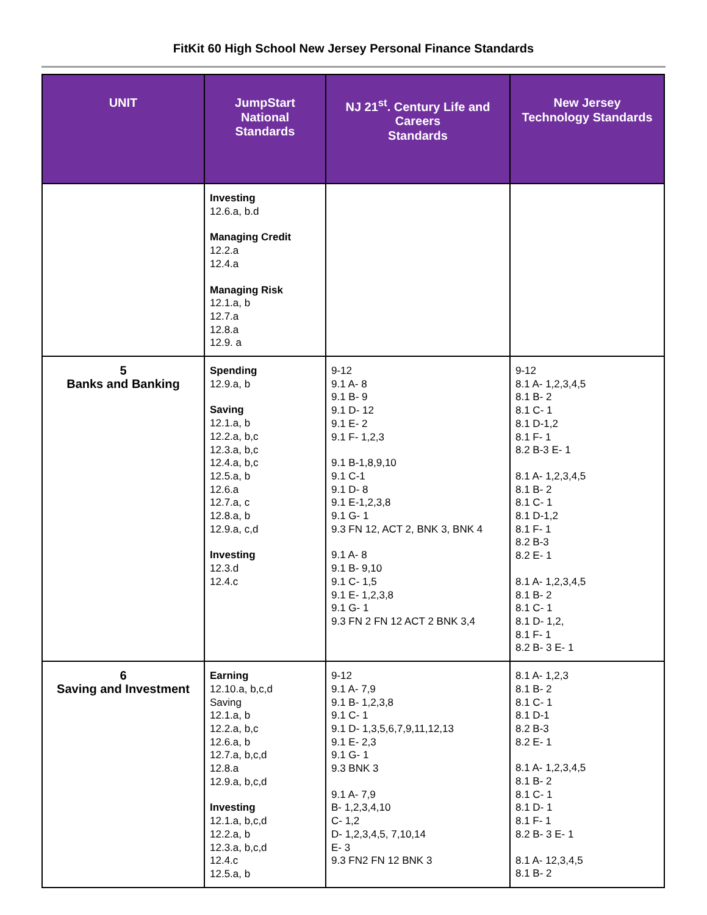FitKit 60 High School New Jersey Personal Finance Standards
| UNIT | JumpStart National Standards | NJ 21<sup>st</sup>. Century Life and Careers Standards | New Jersey Technology Standards |
| --- | --- | --- | --- |
| | Investing 12.6.a, b.d Managing Credit 12.2.a 12.4.a Managing Risk 12.1.a, b 12.7.a 12.8.a 12.9. a | | |
| 5 Banks and Banking | Spending 12.9.a, b Saving 12.1.a, b 12.2.a, b,c 12.3.a, b,c 12.4.a, b,c 12.5.a, b 12.6.a 12.7.a, c 12.8.a, b 12.9.a, c,d Investing 12.3.d 12.4.c | 9-12 9.1 A- 8 9.1 B- 9 9.1 D- 12 9.1 E- 2 9.1 F- 1,2,3 9.1 B-1,8,9,10 9.1 C-1 9.1 D- 8 9.1 E-1,2,3,8 9.1 G- 1 9.3 FN 12, ACT 2, BNK 3, BNK 4 9.1 A- 8 9.1 B- 9,10 9.1 C- 1,5 9.1 E- 1,2,3,8 9.1 G- 1 9.3 FN 2 FN 12 ACT 2 BNK 3,4 | 9-12 8.1 A- 1,2,3,4,5 8.1 B- 2 8.1 C- 1 8.1 D-1,2 8.1 F- 1 8.2 B-3 E- 1 8.1 A- 1,2,3,4,5 8.1 B- 2 8.1 C- 1 8.1 D-1,2 8.1 F- 1 8.2 B-3 8.2 E- 1 8.1 A- 1,2,3,4,5 8.1 B- 2 8.1 C- 1 8.1 D- 1,2, 8.1 F- 1 8.2 B- 3 E- 1 |
| 6 Saving and Investment | Earning 12.10.a, b,c,d Saving 12.1.a, b 12.2.a, b,c 12.6.a, b 12.7.a, b,c,d 12.8.a 12.9.a, b,c,d Investing 12.1.a, b,c,d 12.2.a, b 12.3.a, b,c,d 12.4.c 12.5.a, b | 9-12 9.1 A- 7,9 9.1 B- 1,2,3,8 9.1 C- 1 9.1 D- 1,3,5,6,7,9,11,12,13 9.1 E- 2,3 9.1 G- 1 9.3 BNK 3 9.1 A- 7,9 B- 1,2,3,4,10 C- 1,2 D- 1,2,3,4,5, 7,10,14 E- 3 9.3 FN2 FN 12 BNK 3 | 8.1 A- 1,2,3 8.1 B- 2 8.1 C- 1 8.1 D-1 8.2 B-3 8.2 E- 1 8.1 A- 1,2,3,4,5 8.1 B- 2 8.1 C- 1 8.1 D- 1 8.1 F- 1 8.2 B- 3 E- 1 8.1 A- 12,3,4,5 8.1 B- 2 |